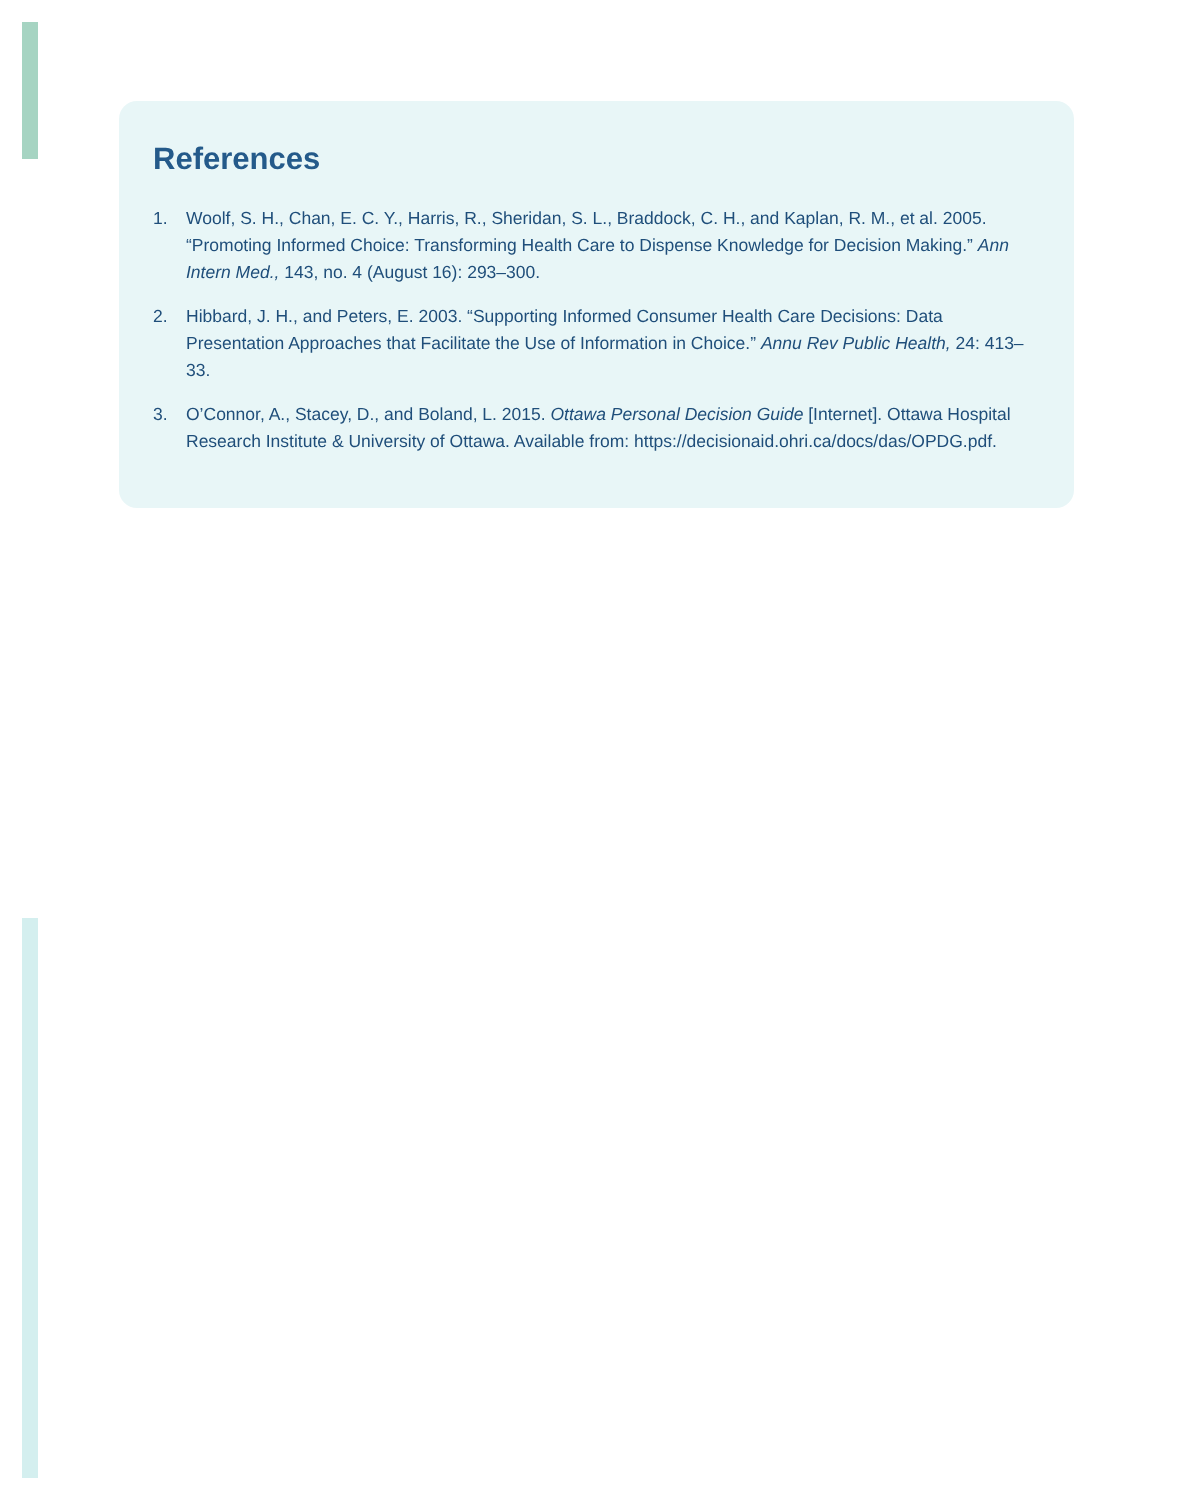References
1. Woolf, S. H., Chan, E. C. Y., Harris, R., Sheridan, S. L., Braddock, C. H., and Kaplan, R. M., et al. 2005. “Promoting Informed Choice: Transforming Health Care to Dispense Knowledge for Decision Making.” Ann Intern Med., 143, no. 4 (August 16): 293–300.
2. Hibbard, J. H., and Peters, E. 2003. “Supporting Informed Consumer Health Care Decisions: Data Presentation Approaches that Facilitate the Use of Information in Choice.” Annu Rev Public Health, 24: 413–33.
3. O’Connor, A., Stacey, D., and Boland, L. 2015. Ottawa Personal Decision Guide [Internet]. Ottawa Hospital Research Institute & University of Ottawa. Available from: https://decisionaid.ohri.ca/docs/das/OPDG.pdf.